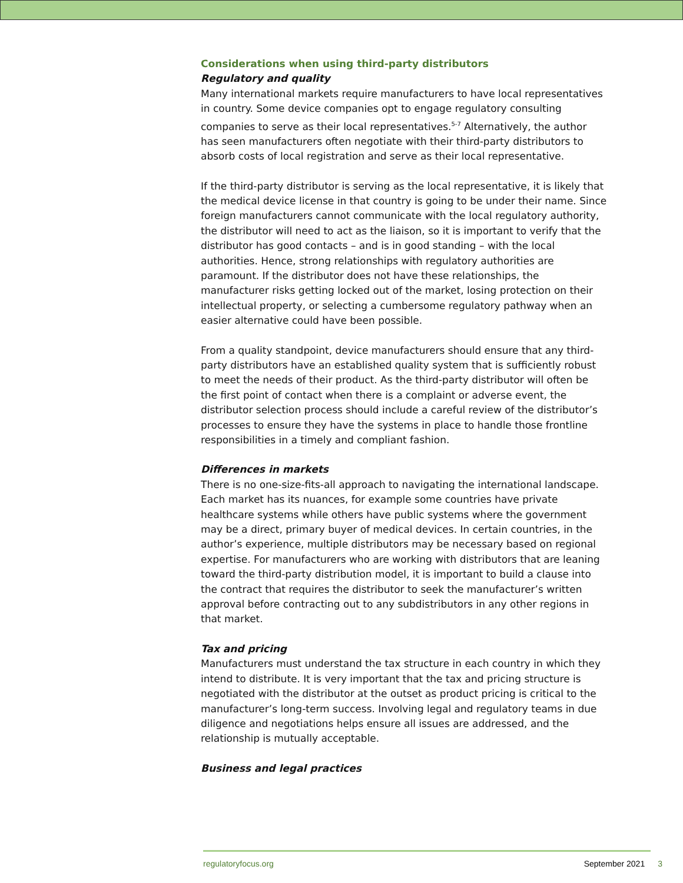Considerations when using third-party distributors
Regulatory and quality
Many international markets require manufacturers to have local representatives in country. Some device companies opt to engage regulatory consulting companies to serve as their local representatives.<sup>5-7</sup> Alternatively, the author has seen manufacturers often negotiate with their third-party distributors to absorb costs of local registration and serve as their local representative.
If the third-party distributor is serving as the local representative, it is likely that the medical device license in that country is going to be under their name. Since foreign manufacturers cannot communicate with the local regulatory authority, the distributor will need to act as the liaison, so it is important to verify that the distributor has good contacts – and is in good standing – with the local authorities. Hence, strong relationships with regulatory authorities are paramount. If the distributor does not have these relationships, the manufacturer risks getting locked out of the market, losing protection on their intellectual property, or selecting a cumbersome regulatory pathway when an easier alternative could have been possible.
From a quality standpoint, device manufacturers should ensure that any third-party distributors have an established quality system that is sufficiently robust to meet the needs of their product. As the third-party distributor will often be the first point of contact when there is a complaint or adverse event, the distributor selection process should include a careful review of the distributor’s processes to ensure they have the systems in place to handle those frontline responsibilities in a timely and compliant fashion.
Differences in markets
There is no one-size-fits-all approach to navigating the international landscape. Each market has its nuances, for example some countries have private healthcare systems while others have public systems where the government may be a direct, primary buyer of medical devices. In certain countries, in the author’s experience, multiple distributors may be necessary based on regional expertise. For manufacturers who are working with distributors that are leaning toward the third-party distribution model, it is important to build a clause into the contract that requires the distributor to seek the manufacturer’s written approval before contracting out to any subdistributors in any other regions in that market.
Tax and pricing
Manufacturers must understand the tax structure in each country in which they intend to distribute. It is very important that the tax and pricing structure is negotiated with the distributor at the outset as product pricing is critical to the manufacturer’s long-term success. Involving legal and regulatory teams in due diligence and negotiations helps ensure all issues are addressed, and the relationship is mutually acceptable.
Business and legal practices
regulatoryfocus.org September 2021 3